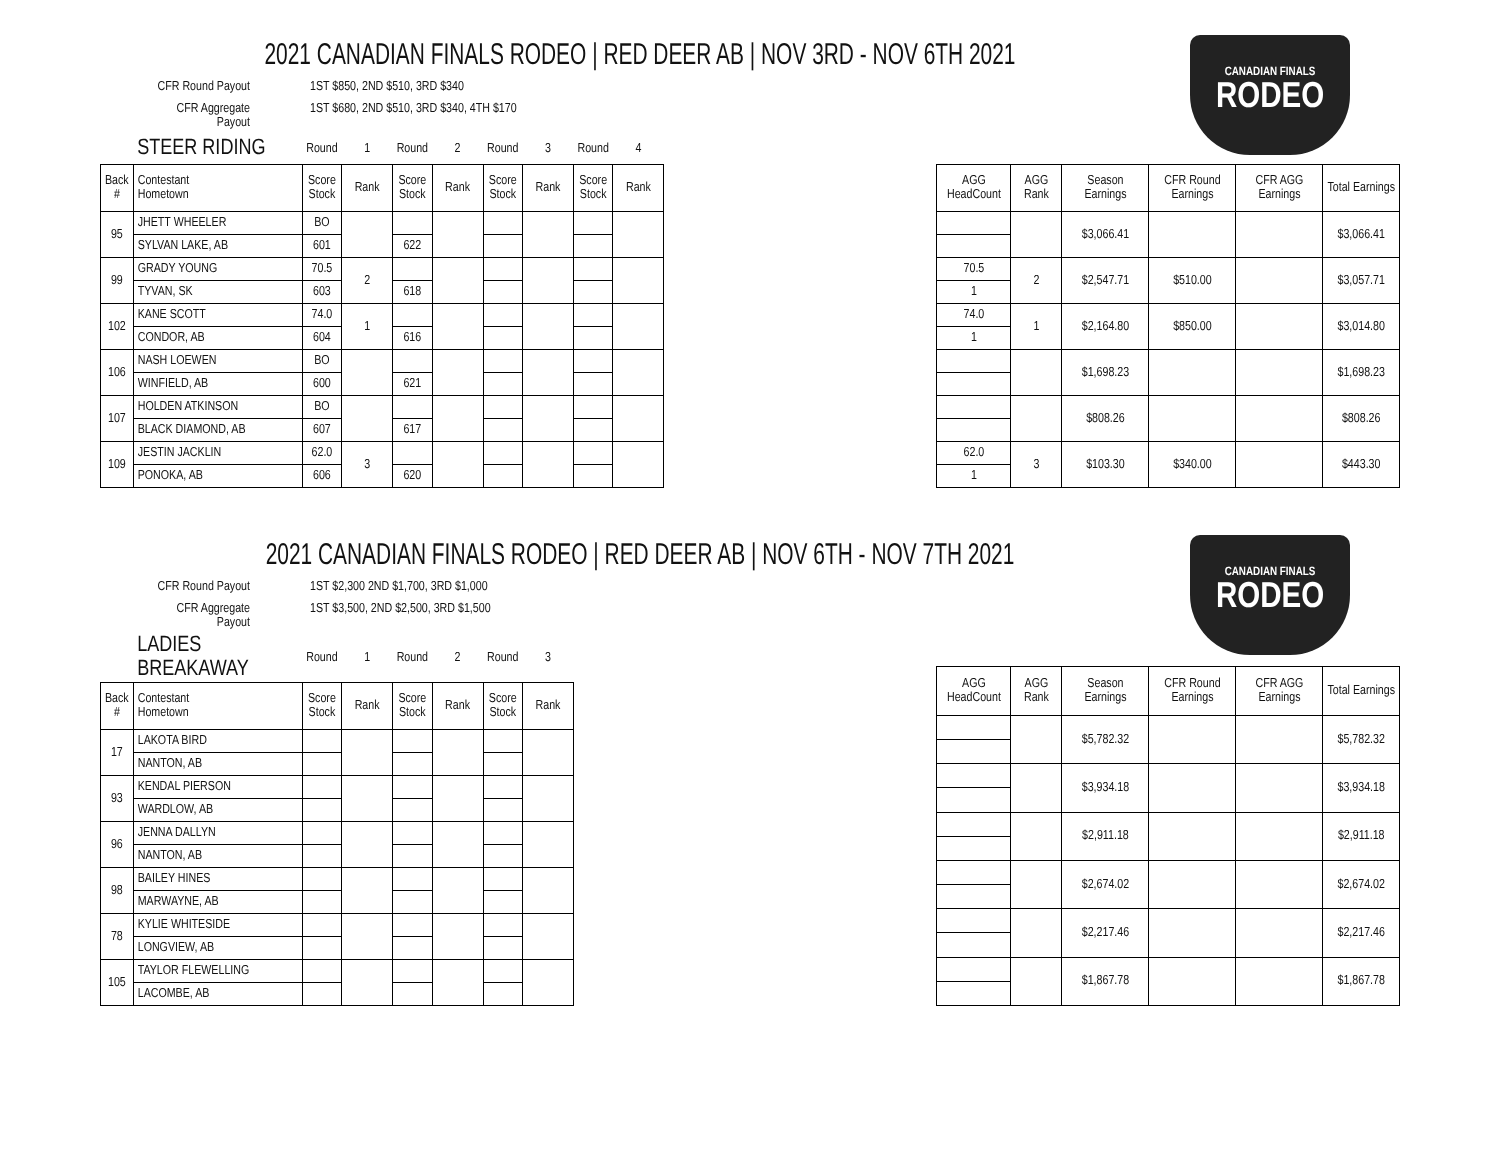2021 CANADIAN FINALS RODEO | RED DEER AB | NOV 3RD - NOV 6TH 2021
CANADIAN FINALS
RODEO
CFR Round Payout
1ST $850, 2ND $510, 3RD $340
CFR Aggregate Payout
1ST $680, 2ND $510, 3RD $340, 4TH $170
| | STEER RIDING | Round | 1 | Round | 2 | Round | 3 | Round | 4 |
| Back # | Contestant Hometown | Score Stock | Rank | Score Stock | Rank | Score Stock | Rank | Score Stock | Rank |
| 95 | JHETT WHEELER | BO | | | | | | | |
| | SYLVAN LAKE, AB | 601 | | 622 | | | | | |
| 99 | GRADY YOUNG | 70.5 | 2 | | | | | | |
| | TYVAN, SK | 603 | | 618 | | | | | |
| 102 | KANE SCOTT | 74.0 | 1 | | | | | | |
| | CONDOR, AB | 604 | | 616 | | | | | |
| 106 | NASH LOEWEN | BO | | | | | | | |
| | WINFIELD, AB | 600 | | 621 | | | | | |
| 107 | HOLDEN ATKINSON | BO | | | | | | | |
| | BLACK DIAMOND, AB | 607 | | 617 | | | | | |
| 109 | JESTIN JACKLIN | 62.0 | 3 | | | | | | |
| | PONOKA, AB | 606 | | 620 | | | | | |
| AGG HeadCount | AGG Rank | Season Earnings | CFR Round Earnings | CFR AGG Earnings | Total Earnings |
| --- | --- | --- | --- | --- | --- |
| | | $3,066.41 | | | $3,066.41 |
| 70.5 | 2 | $2,547.71 | $510.00 | | $3,057.71 |
| 1 | | | | | |
| 74.0 | 1 | $2,164.80 | $850.00 | | $3,014.80 |
| 1 | | | | | |
| | | $1,698.23 | | | $1,698.23 |
| | | $808.26 | | | $808.26 |
| 62.0 | 3 | $103.30 | $340.00 | | $443.30 |
| 1 | | | | | |
2021 CANADIAN FINALS RODEO | RED DEER AB | NOV 6TH - NOV 7TH 2021
CANADIAN FINALS
RODEO
CFR Round Payout
1ST $2,300 2ND $1,700, 3RD $1,000
CFR Aggregate Payout
1ST $3,500, 2ND $2,500, 3RD $1,500
| | LADIES BREAKAWAY | Round | 1 | Round | 2 | Round | 3 |
| Back # | Contestant Hometown | Score Stock | Rank | Score Stock | Rank | Score Stock | Rank |
| 17 | LAKOTA BIRD | | | | | | |
| | NANTON, AB | | | | | | |
| 93 | KENDAL PIERSON | | | | | | |
| | WARDLOW, AB | | | | | | |
| 96 | JENNA DALLYN | | | | | | |
| | NANTON, AB | | | | | | |
| 98 | BAILEY HINES | | | | | | |
| | MARWAYNE, AB | | | | | | |
| 78 | KYLIE WHITESIDE | | | | | | |
| | LONGVIEW, AB | | | | | | |
| 105 | TAYLOR FLEWELLING | | | | | | |
| | LACOMBE, AB | | | | | | |
| AGG HeadCount | AGG Rank | Season Earnings | CFR Round Earnings | CFR AGG Earnings | Total Earnings |
| --- | --- | --- | --- | --- | --- |
| | | $5,782.32 | | | $5,782.32 |
| | | $3,934.18 | | | $3,934.18 |
| | | $2,911.18 | | | $2,911.18 |
| | | $2,674.02 | | | $2,674.02 |
| | | $2,217.46 | | | $2,217.46 |
| | | $1,867.78 | | | $1,867.78 |